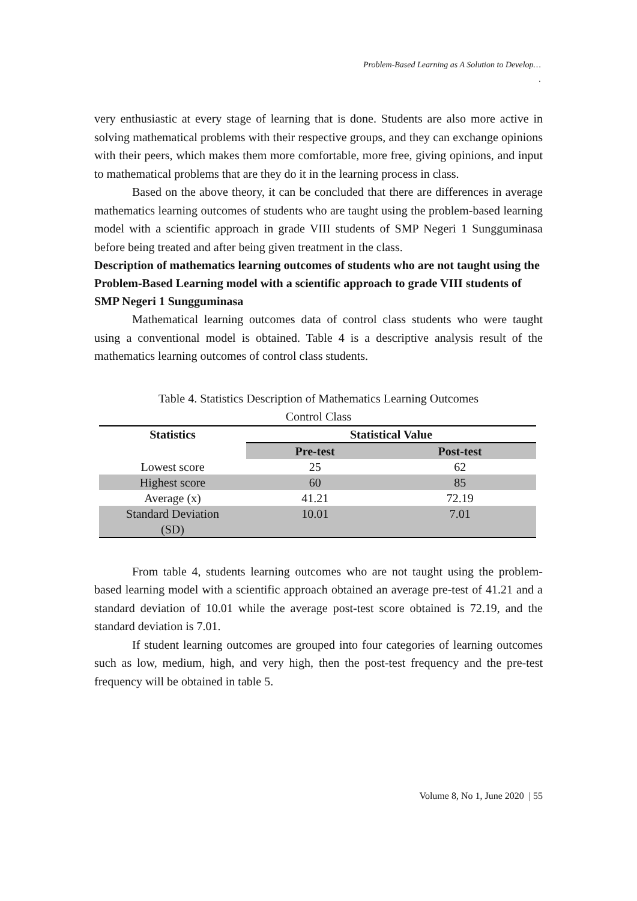Problem-Based Learning as A Solution to Develop…
.
very enthusiastic at every stage of learning that is done. Students are also more active in solving mathematical problems with their respective groups, and they can exchange opinions with their peers, which makes them more comfortable, more free, giving opinions, and input to mathematical problems that are they do it in the learning process in class.
Based on the above theory, it can be concluded that there are differences in average mathematics learning outcomes of students who are taught using the problem-based learning model with a scientific approach in grade VIII students of SMP Negeri 1 Sungguminasa before being treated and after being given treatment in the class.
Description of mathematics learning outcomes of students who are not taught using the Problem-Based Learning model with a scientific approach to grade VIII students of SMP Negeri 1 Sungguminasa
Mathematical learning outcomes data of control class students who were taught using a conventional model is obtained. Table 4 is a descriptive analysis result of the mathematics learning outcomes of control class students.
Table 4. Statistics Description of Mathematics Learning Outcomes
Control Class
| Statistics | Statistical Value | |
| --- | --- | --- |
| | Pre-test | Post-test |
| Lowest score | 25 | 62 |
| Highest score | 60 | 85 |
| Average (x) | 41.21 | 72.19 |
| Standard Deviation (SD) | 10.01 | 7.01 |
From table 4, students learning outcomes who are not taught using the problem-based learning model with a scientific approach obtained an average pre-test of 41.21 and a standard deviation of 10.01 while the average post-test score obtained is 72.19, and the standard deviation is 7.01.
If student learning outcomes are grouped into four categories of learning outcomes such as low, medium, high, and very high, then the post-test frequency and the pre-test frequency will be obtained in table 5.
Volume 8, No 1, June 2020 | 55